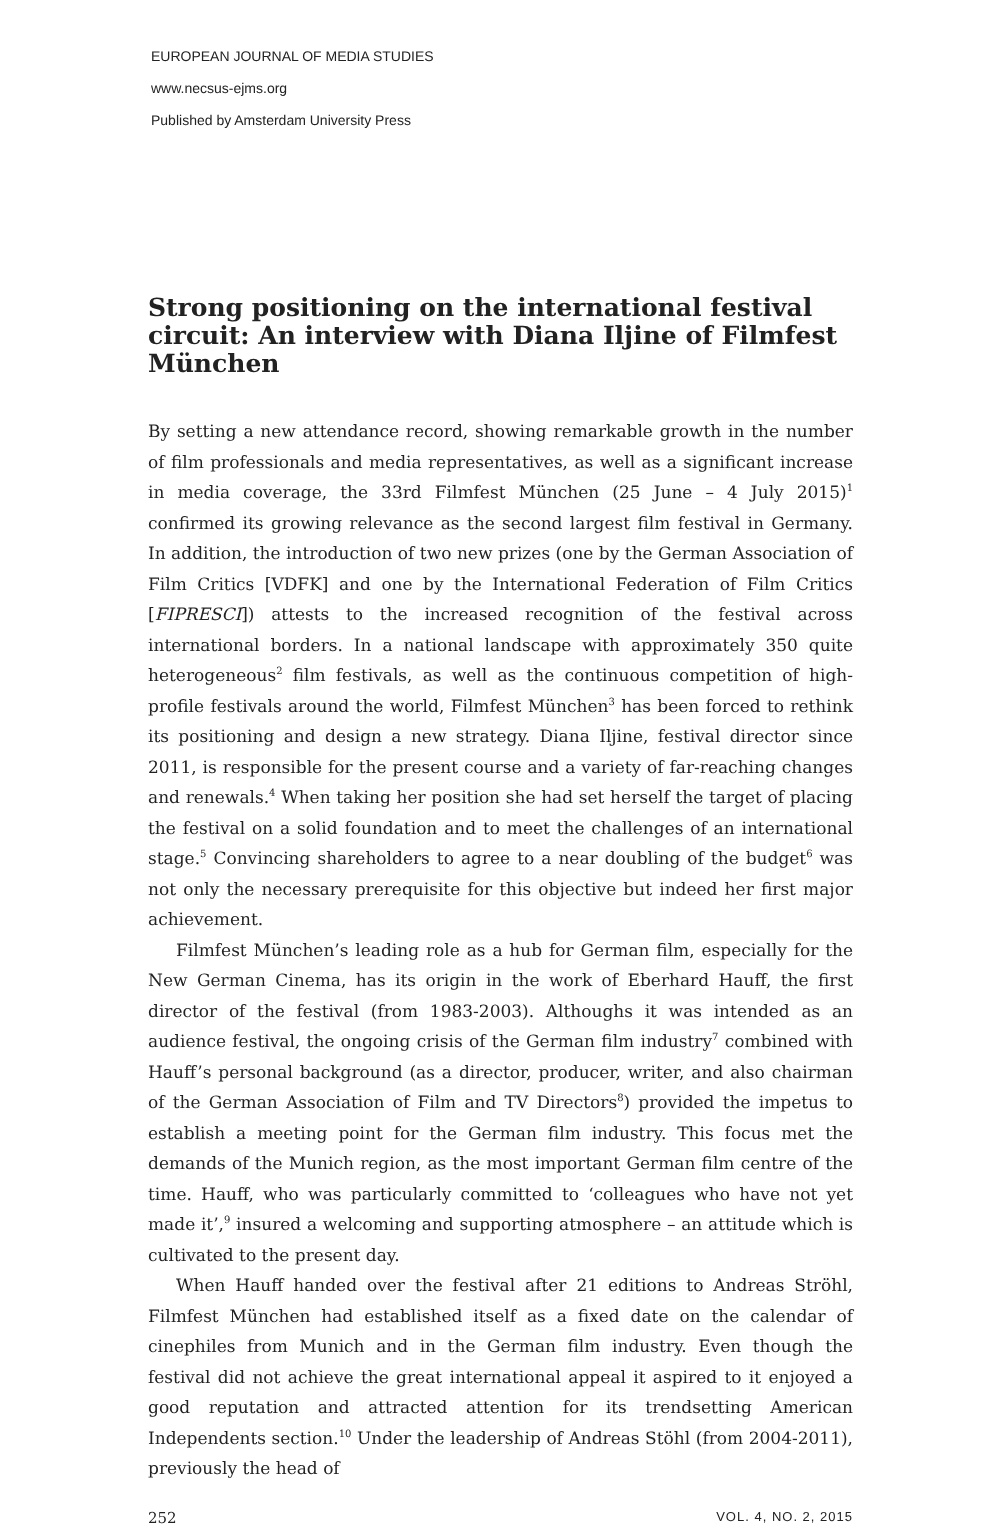EUROPEAN JOURNAL OF MEDIA STUDIES
www.necsus-ejms.org
Published by Amsterdam University Press
Strong positioning on the international festival circuit: An interview with Diana Iljine of Filmfest München
By setting a new attendance record, showing remarkable growth in the number of film professionals and media representatives, as well as a significant increase in media coverage, the 33rd Filmfest München (25 June – 4 July 2015)<sup>1</sup> confirmed its growing relevance as the second largest film festival in Germany. In addition, the introduction of two new prizes (one by the German Association of Film Critics [VDFK] and one by the International Federation of Film Critics [FIPRESCI]) attests to the increased recognition of the festival across international borders. In a national landscape with approximately 350 quite heterogeneous<sup>2</sup> film festivals, as well as the continuous competition of high-profile festivals around the world, Filmfest München<sup>3</sup> has been forced to rethink its positioning and design a new strategy. Diana Iljine, festival director since 2011, is responsible for the present course and a variety of far-reaching changes and renewals.<sup>4</sup> When taking her position she had set herself the target of placing the festival on a solid foundation and to meet the challenges of an international stage.<sup>5</sup> Convincing shareholders to agree to a near doubling of the budget<sup>6</sup> was not only the necessary prerequisite for this objective but indeed her first major achievement.
Filmfest München’s leading role as a hub for German film, especially for the New German Cinema, has its origin in the work of Eberhard Hauff, the first director of the festival (from 1983-2003). Althoughs it was intended as an audience festival, the ongoing crisis of the German film industry<sup>7</sup> combined with Hauff’s personal background (as a director, producer, writer, and also chairman of the German Association of Film and TV Directors<sup>8</sup>) provided the impetus to establish a meeting point for the German film industry. This focus met the demands of the Munich region, as the most important German film centre of the time. Hauff, who was particularly committed to ‘colleagues who have not yet made it’,<sup>9</sup> insured a welcoming and supporting atmosphere – an attitude which is cultivated to the present day.
When Hauff handed over the festival after 21 editions to Andreas Ströhl, Filmfest München had established itself as a fixed date on the calendar of cinephiles from Munich and in the German film industry. Even though the festival did not achieve the great international appeal it aspired to it enjoyed a good reputation and attracted attention for its trendsetting American Independents section.<sup>10</sup> Under the leadership of Andreas Stöhl (from 2004-2011), previously the head of
252 VOL. 4, NO. 2, 2015